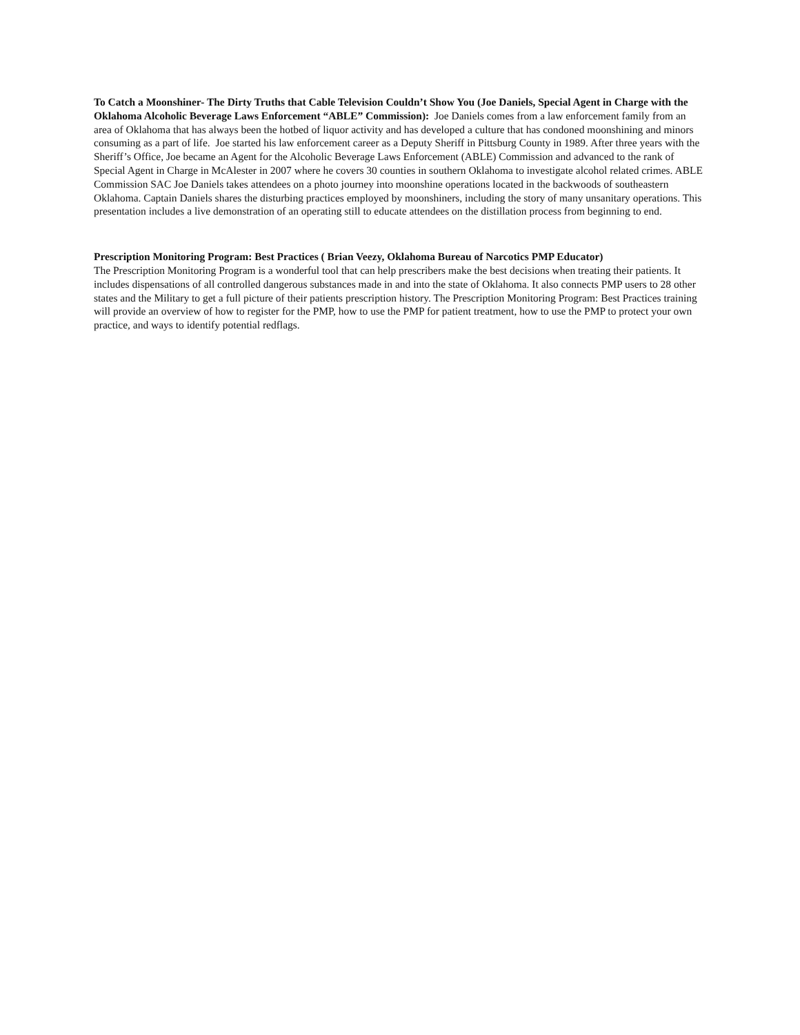To Catch a Moonshiner- The Dirty Truths that Cable Television Couldn’t Show You (Joe Daniels, Special Agent in Charge with the Oklahoma Alcoholic Beverage Laws Enforcement “ABLE” Commission): Joe Daniels comes from a law enforcement family from an area of Oklahoma that has always been the hotbed of liquor activity and has developed a culture that has condoned moonshining and minors consuming as a part of life. Joe started his law enforcement career as a Deputy Sheriff in Pittsburg County in 1989. After three years with the Sheriff’s Office, Joe became an Agent for the Alcoholic Beverage Laws Enforcement (ABLE) Commission and advanced to the rank of Special Agent in Charge in McAlester in 2007 where he covers 30 counties in southern Oklahoma to investigate alcohol related crimes. ABLE Commission SAC Joe Daniels takes attendees on a photo journey into moonshine operations located in the backwoods of southeastern Oklahoma. Captain Daniels shares the disturbing practices employed by moonshiners, including the story of many unsanitary operations. This presentation includes a live demonstration of an operating still to educate attendees on the distillation process from beginning to end.
Prescription Monitoring Program: Best Practices ( Brian Veezy, Oklahoma Bureau of Narcotics PMP Educator)
The Prescription Monitoring Program is a wonderful tool that can help prescribers make the best decisions when treating their patients. It includes dispensations of all controlled dangerous substances made in and into the state of Oklahoma. It also connects PMP users to 28 other states and the Military to get a full picture of their patients prescription history. The Prescription Monitoring Program: Best Practices training will provide an overview of how to register for the PMP, how to use the PMP for patient treatment, how to use the PMP to protect your own practice, and ways to identify potential redflags.